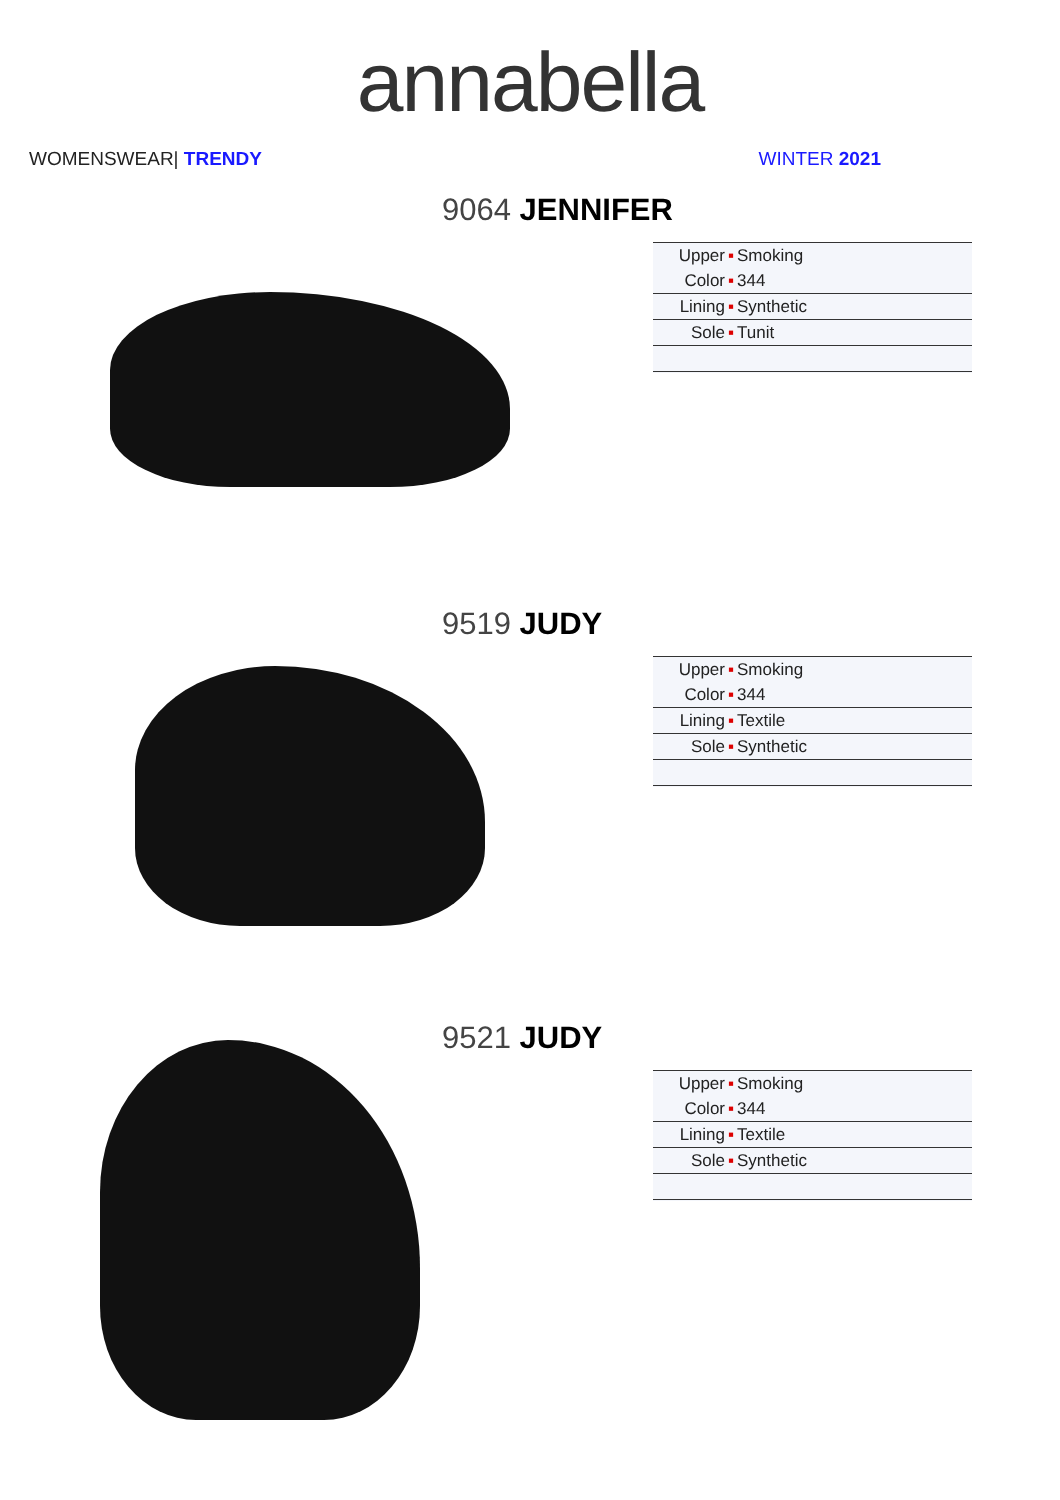annabella
WOMENSWEAR| TRENDY WINTER 2021
9064 JENNIFER
| Upper | ▪ | Smoking |
| Color | ▪ | 344 |
| Lining | ▪ | Synthetic |
| Sole | ▪ | Tunit |
9519 JUDY
| Upper | ▪ | Smoking |
| Color | ▪ | 344 |
| Lining | ▪ | Textile |
| Sole | ▪ | Synthetic |
9521 JUDY
| Upper | ▪ | Smoking |
| Color | ▪ | 344 |
| Lining | ▪ | Textile |
| Sole | ▪ | Synthetic |